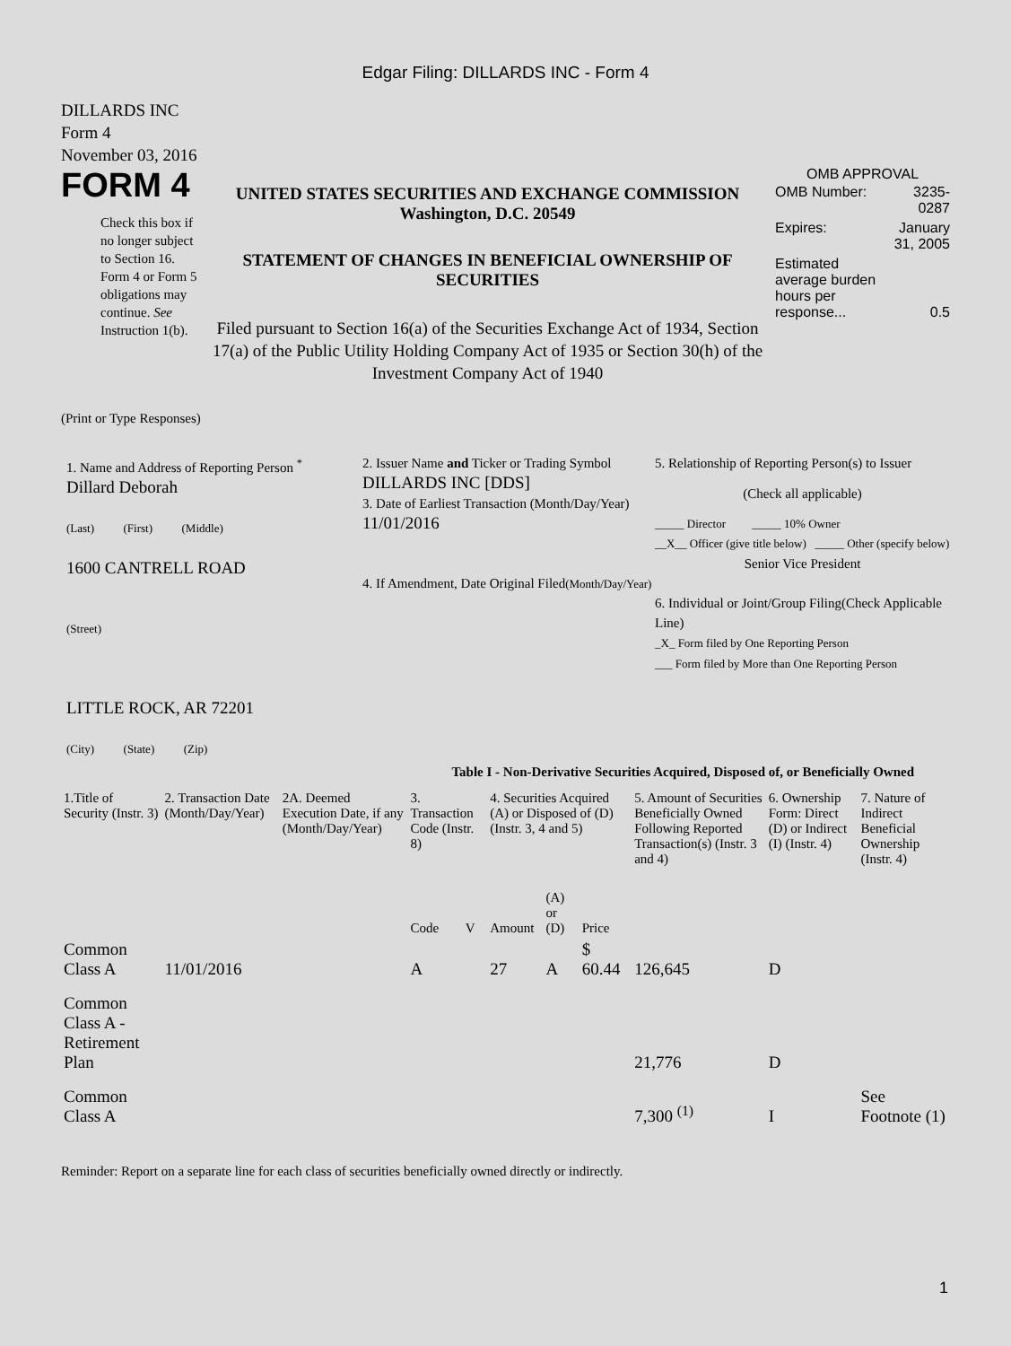Edgar Filing: DILLARDS INC - Form 4
DILLARDS INC
Form 4
November 03, 2016
FORM 4
Check this box if no longer subject to Section 16. Form 4 or Form 5 obligations may continue. See Instruction 1(b).
UNITED STATES SECURITIES AND EXCHANGE COMMISSION
Washington, D.C. 20549
STATEMENT OF CHANGES IN BENEFICIAL OWNERSHIP OF SECURITIES
Filed pursuant to Section 16(a) of the Securities Exchange Act of 1934, Section 17(a) of the Public Utility Holding Company Act of 1935 or Section 30(h) of the Investment Company Act of 1940
OMB APPROVAL
| OMB Number: | 3235-0287 |
| Expires: | January 31, 2005 |
| Estimated average burden hours per response... | 0.5 |
(Print or Type Responses)
1. Name and Address of Reporting Person <sup>*</sup>
Dillard Deborah
(Last) (First) (Middle)
1600 CANTRELL ROAD
(Street)
LITTLE ROCK, AR 72201
(City) (State) (Zip)
2. Issuer Name and Ticker or Trading Symbol
DILLARDS INC [DDS]
3. Date of Earliest Transaction (Month/Day/Year)
11/01/2016
4. If Amendment, Date Original Filed(Month/Day/Year)
5. Relationship of Reporting Person(s) to Issuer
(Check all applicable)
_____ Director _____ 10% Owner
__X__ Officer (give title below) _____ Other (specify below)
Senior Vice President
6. Individual or Joint/Group Filing(Check Applicable Line)
_X_ Form filed by One Reporting Person
___ Form filed by More than One Reporting Person
Table I - Non-Derivative Securities Acquired, Disposed of, or Beneficially Owned
| 1.Title of Security (Instr. 3) | 2. Transaction Date (Month/Day/Year) | 2A. Deemed Execution Date, if any (Month/Day/Year) | 3. Transaction Code (Instr. 8) | | 4. Securities Acquired (A) or Disposed of (D) (Instr. 3, 4 and 5) | | | 5. Amount of Securities Beneficially Owned Following Reported Transaction(s) (Instr. 3 and 4) | 6. Ownership Form: Direct (D) or Indirect (I) (Instr. 4) | 7. Nature of Indirect Beneficial Ownership (Instr. 4) |
| --- | --- | --- | --- | --- | --- | --- | --- | --- | --- | --- |
| | | | Code | V | Amount | (A) or (D) | Price | | | |
| Common Class A | 11/01/2016 | | A | | 27 | A | $ 60.44 | 126,645 | D | |
| Common Class A - Retirement Plan | | | | | | | | 21,776 | D | |
| Common Class A | | | | | | | | 7,300 <sup>(1)</sup> | I | See Footnote (1) |
Reminder: Report on a separate line for each class of securities beneficially owned directly or indirectly.
1